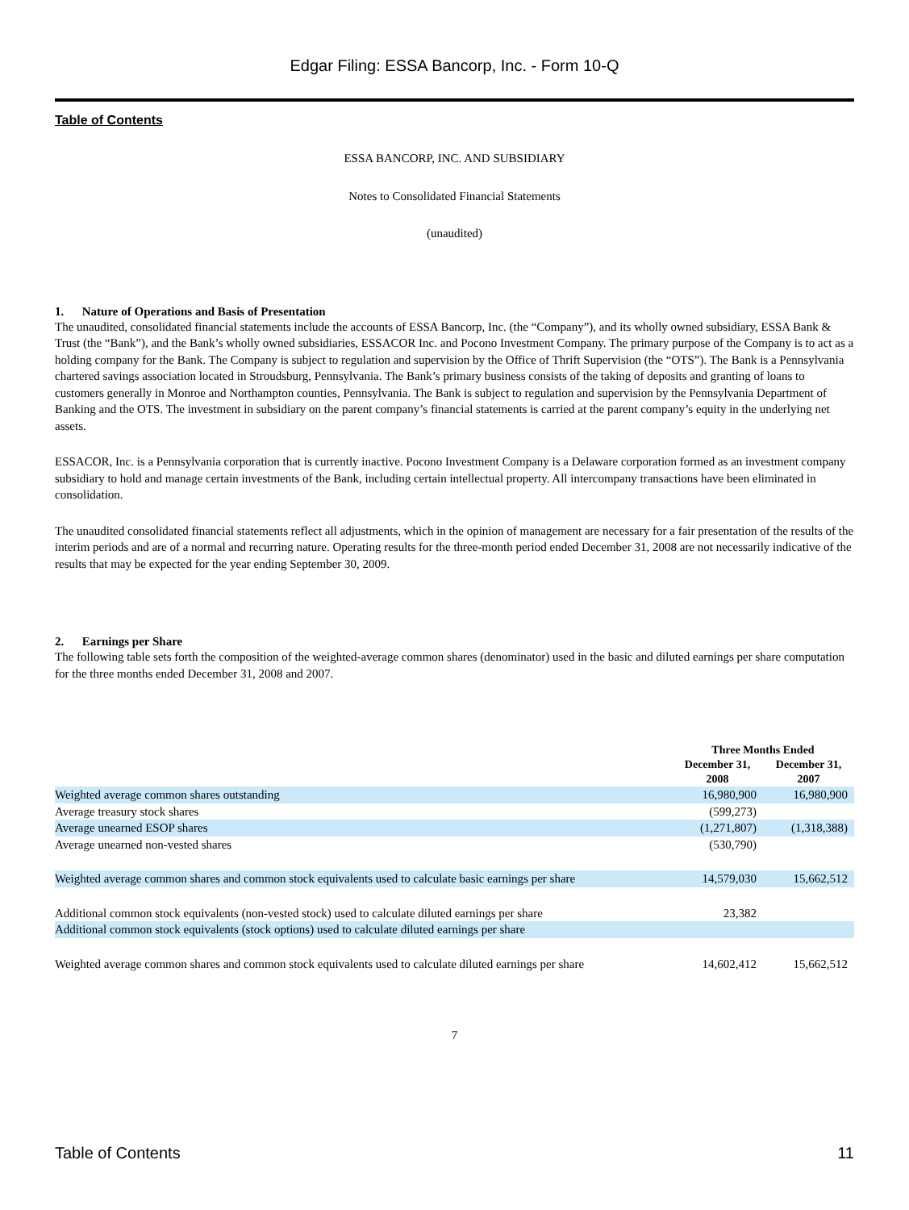Edgar Filing: ESSA Bancorp, Inc. - Form 10-Q
Table of Contents
ESSA BANCORP, INC. AND SUBSIDIARY
Notes to Consolidated Financial Statements
(unaudited)
1. Nature of Operations and Basis of Presentation
The unaudited, consolidated financial statements include the accounts of ESSA Bancorp, Inc. (the “Company”), and its wholly owned subsidiary, ESSA Bank & Trust (the “Bank”), and the Bank’s wholly owned subsidiaries, ESSACOR Inc. and Pocono Investment Company. The primary purpose of the Company is to act as a holding company for the Bank. The Company is subject to regulation and supervision by the Office of Thrift Supervision (the “OTS”). The Bank is a Pennsylvania chartered savings association located in Stroudsburg, Pennsylvania. The Bank’s primary business consists of the taking of deposits and granting of loans to customers generally in Monroe and Northampton counties, Pennsylvania. The Bank is subject to regulation and supervision by the Pennsylvania Department of Banking and the OTS. The investment in subsidiary on the parent company’s financial statements is carried at the parent company’s equity in the underlying net assets.
ESSACOR, Inc. is a Pennsylvania corporation that is currently inactive. Pocono Investment Company is a Delaware corporation formed as an investment company subsidiary to hold and manage certain investments of the Bank, including certain intellectual property. All intercompany transactions have been eliminated in consolidation.
The unaudited consolidated financial statements reflect all adjustments, which in the opinion of management are necessary for a fair presentation of the results of the interim periods and are of a normal and recurring nature. Operating results for the three-month period ended December 31, 2008 are not necessarily indicative of the results that may be expected for the year ending September 30, 2009.
2. Earnings per Share
The following table sets forth the composition of the weighted-average common shares (denominator) used in the basic and diluted earnings per share computation for the three months ended December 31, 2008 and 2007.
| | Three Months Ended | |
| --- | --- | --- |
| | December 31, 2008 | December 31, 2007 |
| Weighted average common shares outstanding | 16,980,900 | 16,980,900 |
| Average treasury stock shares | (599,273) | |
| Average unearned ESOP shares | (1,271,807) | (1,318,388) |
| Average unearned non-vested shares | (530,790) | |
| Weighted average common shares and common stock equivalents used to calculate basic earnings per share | 14,579,030 | 15,662,512 |
| Additional common stock equivalents (non-vested stock) used to calculate diluted earnings per share | 23,382 | |
| Additional common stock equivalents (stock options) used to calculate diluted earnings per share | | |
| Weighted average common shares and common stock equivalents used to calculate diluted earnings per share | 14,602,412 | 15,662,512 |
7
Table of Contents 11